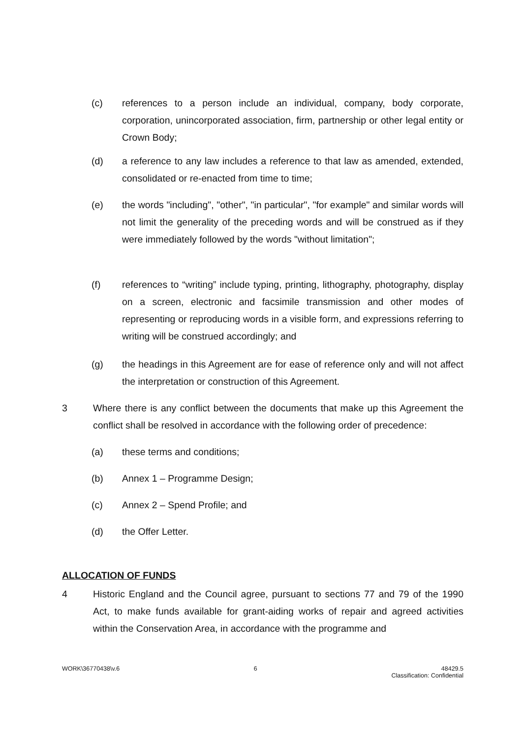(c) references to a person include an individual, company, body corporate, corporation, unincorporated association, firm, partnership or other legal entity or Crown Body;
(d) a reference to any law includes a reference to that law as amended, extended, consolidated or re-enacted from time to time;
(e) the words "including", "other", "in particular", "for example" and similar words will not limit the generality of the preceding words and will be construed as if they were immediately followed by the words "without limitation";
(f) references to “writing” include typing, printing, lithography, photography, display on a screen, electronic and facsimile transmission and other modes of representing or reproducing words in a visible form, and expressions referring to writing will be construed accordingly; and
(g) the headings in this Agreement are for ease of reference only and will not affect the interpretation or construction of this Agreement.
3 Where there is any conflict between the documents that make up this Agreement the conflict shall be resolved in accordance with the following order of precedence:
(a) these terms and conditions;
(b) Annex 1 – Programme Design;
(c) Annex 2 – Spend Profile; and
(d) the Offer Letter.
ALLOCATION OF FUNDS
4 Historic England and the Council agree, pursuant to sections 77 and 79 of the 1990 Act, to make funds available for grant-aiding works of repair and agreed activities within the Conservation Area, in accordance with the programme and
WORK\36770438\v.6 6 48429.5
Classification: Confidential